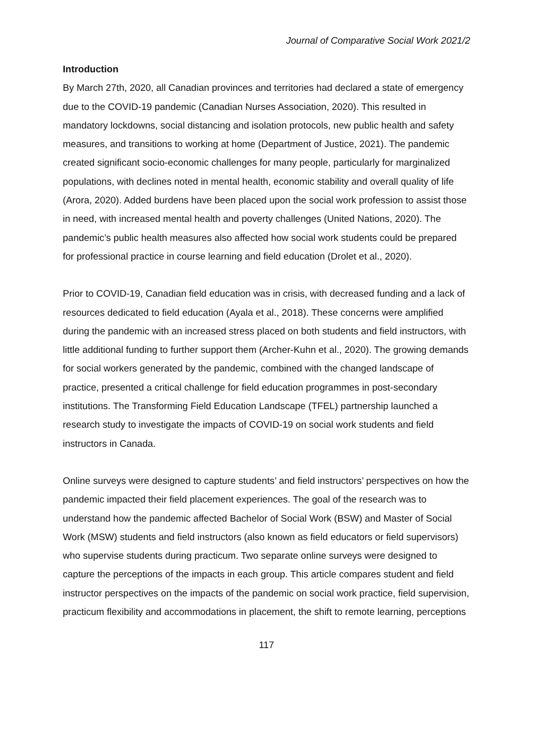Journal of Comparative Social Work 2021/2
Introduction
By March 27th, 2020, all Canadian provinces and territories had declared a state of emergency due to the COVID-19 pandemic (Canadian Nurses Association, 2020). This resulted in mandatory lockdowns, social distancing and isolation protocols, new public health and safety measures, and transitions to working at home (Department of Justice, 2021). The pandemic created significant socio-economic challenges for many people, particularly for marginalized populations, with declines noted in mental health, economic stability and overall quality of life (Arora, 2020). Added burdens have been placed upon the social work profession to assist those in need, with increased mental health and poverty challenges (United Nations, 2020). The pandemic’s public health measures also affected how social work students could be prepared for professional practice in course learning and field education (Drolet et al., 2020).
Prior to COVID-19, Canadian field education was in crisis, with decreased funding and a lack of resources dedicated to field education (Ayala et al., 2018). These concerns were amplified during the pandemic with an increased stress placed on both students and field instructors, with little additional funding to further support them (Archer-Kuhn et al., 2020). The growing demands for social workers generated by the pandemic, combined with the changed landscape of practice, presented a critical challenge for field education programmes in post-secondary institutions. The Transforming Field Education Landscape (TFEL) partnership launched a research study to investigate the impacts of COVID-19 on social work students and field instructors in Canada.
Online surveys were designed to capture students’ and field instructors’ perspectives on how the pandemic impacted their field placement experiences. The goal of the research was to understand how the pandemic affected Bachelor of Social Work (BSW) and Master of Social Work (MSW) students and field instructors (also known as field educators or field supervisors) who supervise students during practicum. Two separate online surveys were designed to capture the perceptions of the impacts in each group. This article compares student and field instructor perspectives on the impacts of the pandemic on social work practice, field supervision, practicum flexibility and accommodations in placement, the shift to remote learning, perceptions
117